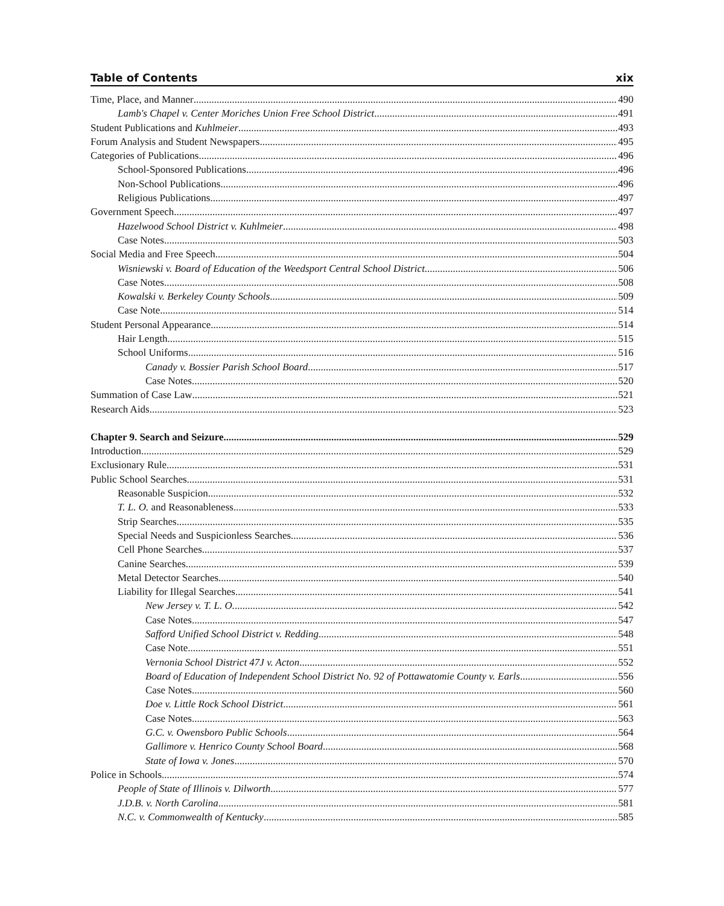Table of Contents xix
Time, Place, and Manner 490
Lamb's Chapel v. Center Moriches Union Free School District 491
Student Publications and Kuhlmeier 493
Forum Analysis and Student Newspapers 495
Categories of Publications 496
School-Sponsored Publications 496
Non-School Publications 496
Religious Publications 497
Government Speech 497
Hazelwood School District v. Kuhlmeier 498
Case Notes 503
Social Media and Free Speech 504
Wisniewski v. Board of Education of the Weedsport Central School District 506
Case Notes 508
Kowalski v. Berkeley County Schools 509
Case Note 514
Student Personal Appearance 514
Hair Length 515
School Uniforms 516
Canady v. Bossier Parish School Board 517
Case Notes 520
Summation of Case Law 521
Research Aids 523
Chapter 9. Search and Seizure 529
Introduction 529
Exclusionary Rule 531
Public School Searches 531
Reasonable Suspicion 532
T. L. O. and Reasonableness 533
Strip Searches 535
Special Needs and Suspicionless Searches 536
Cell Phone Searches 537
Canine Searches 539
Metal Detector Searches 540
Liability for Illegal Searches 541
New Jersey v. T. L. O. 542
Case Notes 547
Safford Unified School District v. Redding 548
Case Note 551
Vernonia School District 47J v. Acton 552
Board of Education of Independent School District No. 92 of Pottawatomie County v. Earls 556
Case Notes 560
Doe v. Little Rock School District 561
Case Notes 563
G.C. v. Owensboro Public Schools 564
Gallimore v. Henrico County School Board 568
State of Iowa v. Jones 570
Police in Schools 574
People of State of Illinois v. Dilworth 577
J.D.B. v. North Carolina 581
N.C. v. Commonwealth of Kentucky 585